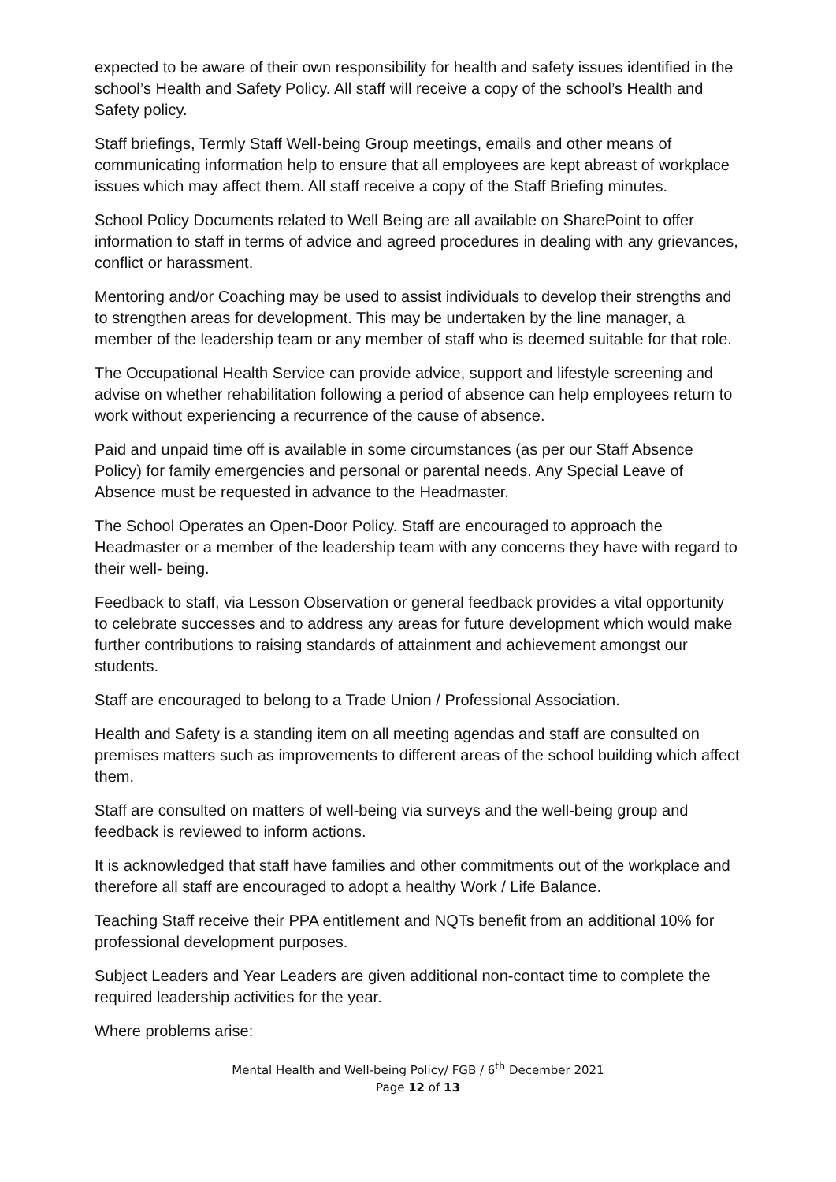expected to be aware of their own responsibility for health and safety issues identified in the school’s Health and Safety Policy. All staff will receive a copy of the school’s Health and Safety policy.
Staff briefings, Termly Staff Well-being Group meetings, emails and other means of communicating information help to ensure that all employees are kept abreast of workplace issues which may affect them. All staff receive a copy of the Staff Briefing minutes.
School Policy Documents related to Well Being are all available on SharePoint to offer information to staff in terms of advice and agreed procedures in dealing with any grievances, conflict or harassment.
Mentoring and/or Coaching may be used to assist individuals to develop their strengths and to strengthen areas for development. This may be undertaken by the line manager, a member of the leadership team or any member of staff who is deemed suitable for that role.
The Occupational Health Service can provide advice, support and lifestyle screening and advise on whether rehabilitation following a period of absence can help employees return to work without experiencing a recurrence of the cause of absence.
Paid and unpaid time off is available in some circumstances (as per our Staff Absence Policy) for family emergencies and personal or parental needs. Any Special Leave of Absence must be requested in advance to the Headmaster.
The School Operates an Open-Door Policy. Staff are encouraged to approach the Headmaster or a member of the leadership team with any concerns they have with regard to their well- being.
Feedback to staff, via Lesson Observation or general feedback provides a vital opportunity to celebrate successes and to address any areas for future development which would make further contributions to raising standards of attainment and achievement amongst our students.
Staff are encouraged to belong to a Trade Union / Professional Association.
Health and Safety is a standing item on all meeting agendas and staff are consulted on premises matters such as improvements to different areas of the school building which affect them.
Staff are consulted on matters of well-being via surveys and the well-being group and feedback is reviewed to inform actions.
It is acknowledged that staff have families and other commitments out of the workplace and therefore all staff are encouraged to adopt a healthy Work / Life Balance.
Teaching Staff receive their PPA entitlement and NQTs benefit from an additional 10% for professional development purposes.
Subject Leaders and Year Leaders are given additional non-contact time to complete the required leadership activities for the year.
Where problems arise:
Mental Health and Well-being Policy/ FGB / 6<sup>th</sup> December 2021
Page 12 of 13